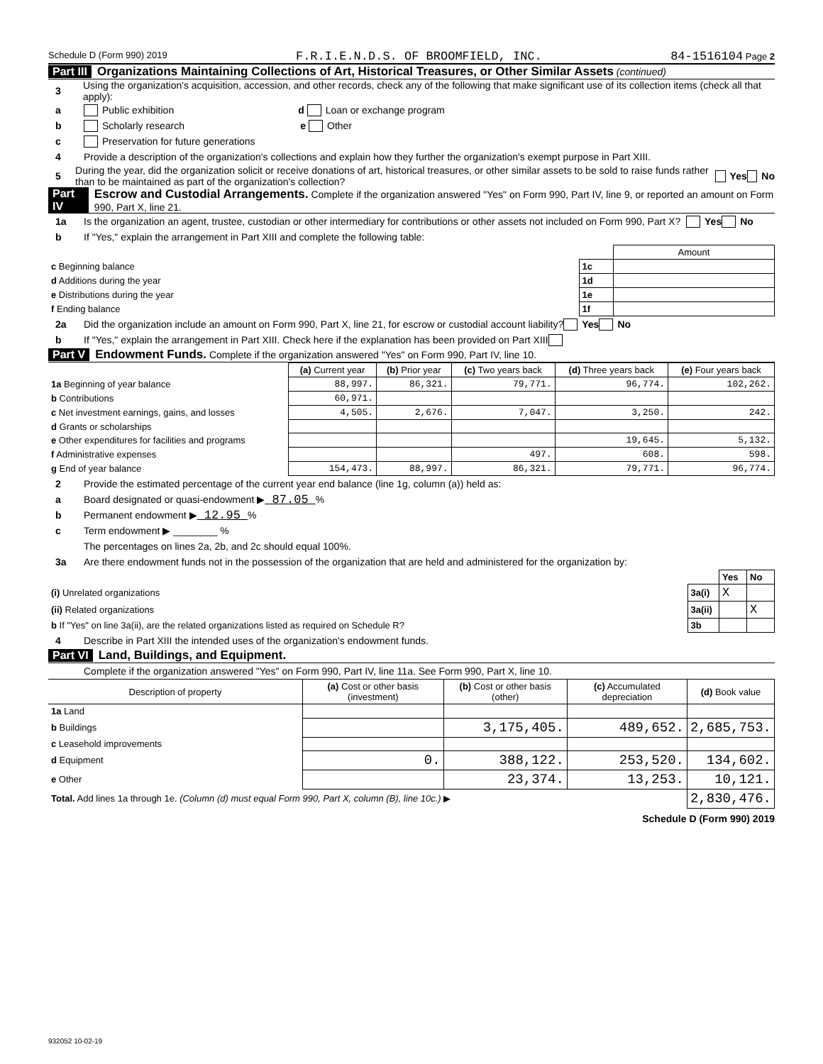Schedule D (Form 990) 2019 F.R.I.E.N.D.S. OF BROOMFIELD, INC. 84-1516104 Page 2
Part III Organizations Maintaining Collections of Art, Historical Treasures, or Other Similar Assets (continued)
3 Using the organization's acquisition, accession, and other records, check any of the following that make significant use of its collection items (check all that apply):
a Public exhibition d Loan or exchange program
b Scholarly research e Other
c Preservation for future generations
4 Provide a description of the organization's collections and explain how they further the organization's exempt purpose in Part XIII.
5 During the year, did the organization solicit or receive donations of art, historical treasures, or other similar assets to be sold to raise funds rather than to be maintained as part of the organization's collection? Yes No
Part IV Escrow and Custodial Arrangements. Complete if the organization answered "Yes" on Form 990, Part IV, line 9, or reported an amount on Form 990, Part X, line 21.
1a Is the organization an agent, trustee, custodian or other intermediary for contributions or other assets not included on Form 990, Part X? Yes No
b If "Yes," explain the arrangement in Part XIII and complete the following table:
| | | Amount |
| c Beginning balance | 1c | |
| d Additions during the year | 1d | |
| e Distributions during the year | 1e | |
| f Ending balance | 1f | |
2a Did the organization include an amount on Form 990, Part X, line 21, for escrow or custodial account liability? Yes No
b If "Yes," explain the arrangement in Part XIII. Check here if the explanation has been provided on Part XIII
Part V Endowment Funds. Complete if the organization answered "Yes" on Form 990, Part IV, line 10.
| | (a) Current year | (b) Prior year | (c) Two years back | (d) Three years back | (e) Four years back |
| --- | --- | --- | --- | --- | --- |
| 1a Beginning of year balance | 88,997. | 86,321. | 79,771. | 96,774. | 102,262. |
| b Contributions | 60,971. | | | | |
| c Net investment earnings, gains, and losses | 4,505. | 2,676. | 7,047. | 3,250. | 242. |
| d Grants or scholarships | | | | | |
| e Other expenditures for facilities and programs | | | | 19,645. | 5,132. |
| f Administrative expenses | | | 497. | 608. | 598. |
| g End of year balance | 154,473. | 88,997. | 86,321. | 79,771. | 96,774. |
2 Provide the estimated percentage of the current year end balance (line 1g, column (a)) held as:
a Board designated or quasi-endowment ▶ 87.05 %
b Permanent endowment ▶ 12.95 %
c Term endowment ▶ ________ %
The percentages on lines 2a, 2b, and 2c should equal 100%.
3a Are there endowment funds not in the possession of the organization that are held and administered for the organization by:
| | | Yes | No |
| (i) Unrelated organizations | 3a(i) | X | |
| (ii) Related organizations | 3a(ii) | | X |
| b If "Yes" on line 3a(ii), are the related organizations listed as required on Schedule R? | 3b | | |
4 Describe in Part XIII the intended uses of the organization's endowment funds.
Part VI Land, Buildings, and Equipment.
Complete if the organization answered "Yes" on Form 990, Part IV, line 11a. See Form 990, Part X, line 10.
| Description of property | (a) Cost or other basis (investment) | (b) Cost or other basis (other) | (c) Accumulated depreciation | (d) Book value |
| --- | --- | --- | --- | --- |
| 1a Land | | | | |
| b Buildings | | 3,175,405. | 489,652. | 2,685,753. |
| c Leasehold improvements | | | | |
| d Equipment | 0. | 388,122. | 253,520. | 134,602. |
| e Other | | 23,374. | 13,253. | 10,121. |
| Total. Add lines 1a through 1e. (Column (d) must equal Form 990, Part X, column (B), line 10c.) ▶ | | | | 2,830,476. |
Schedule D (Form 990) 2019
932052 10-02-19